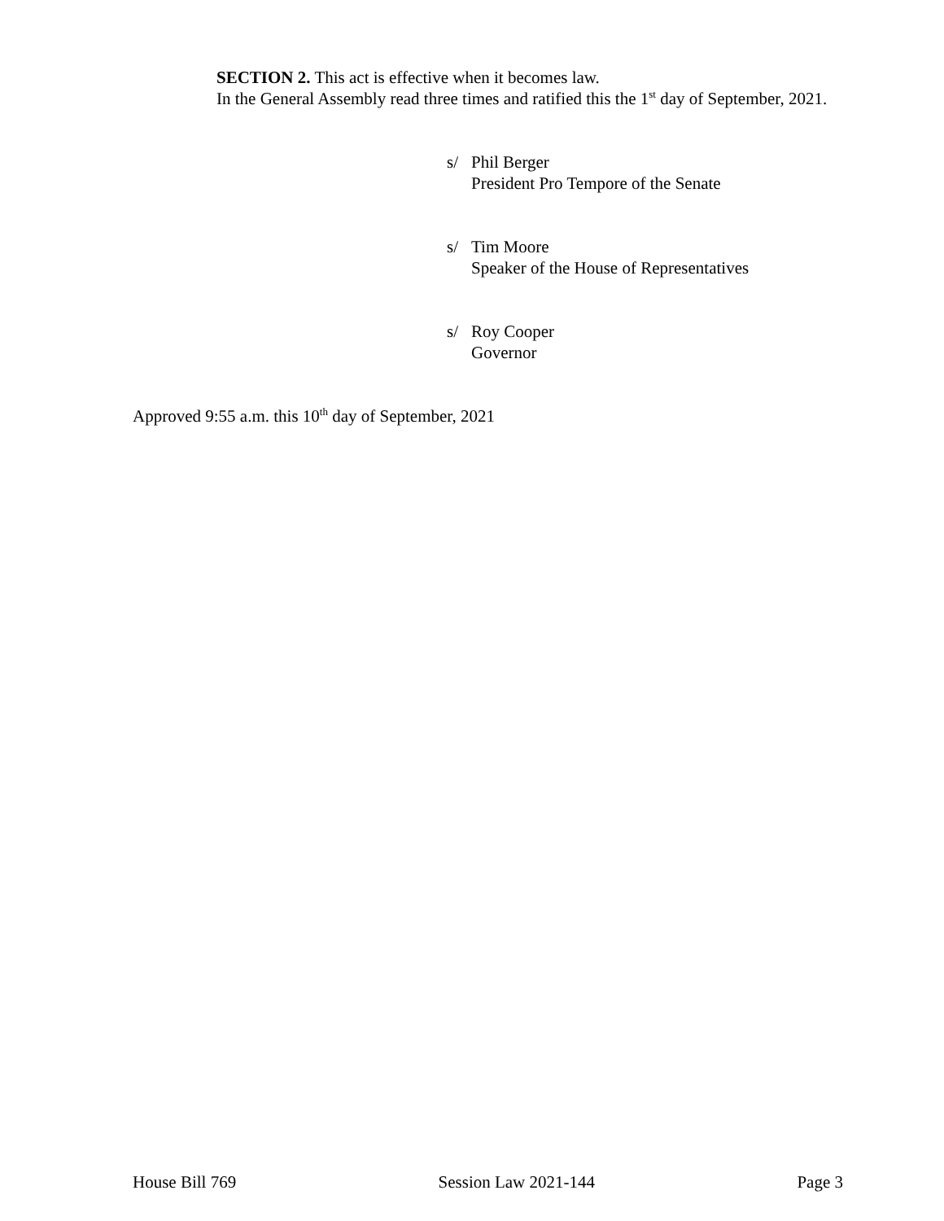SECTION 2. This act is effective when it becomes law.
In the General Assembly read three times and ratified this the 1<sup>st</sup> day of September, 2021.
s/ Phil Berger
President Pro Tempore of the Senate
s/ Tim Moore
Speaker of the House of Representatives
s/ Roy Cooper
Governor
Approved 9:55 a.m. this 10<sup>th</sup> day of September, 2021
House Bill 769 Session Law 2021-144 Page 3